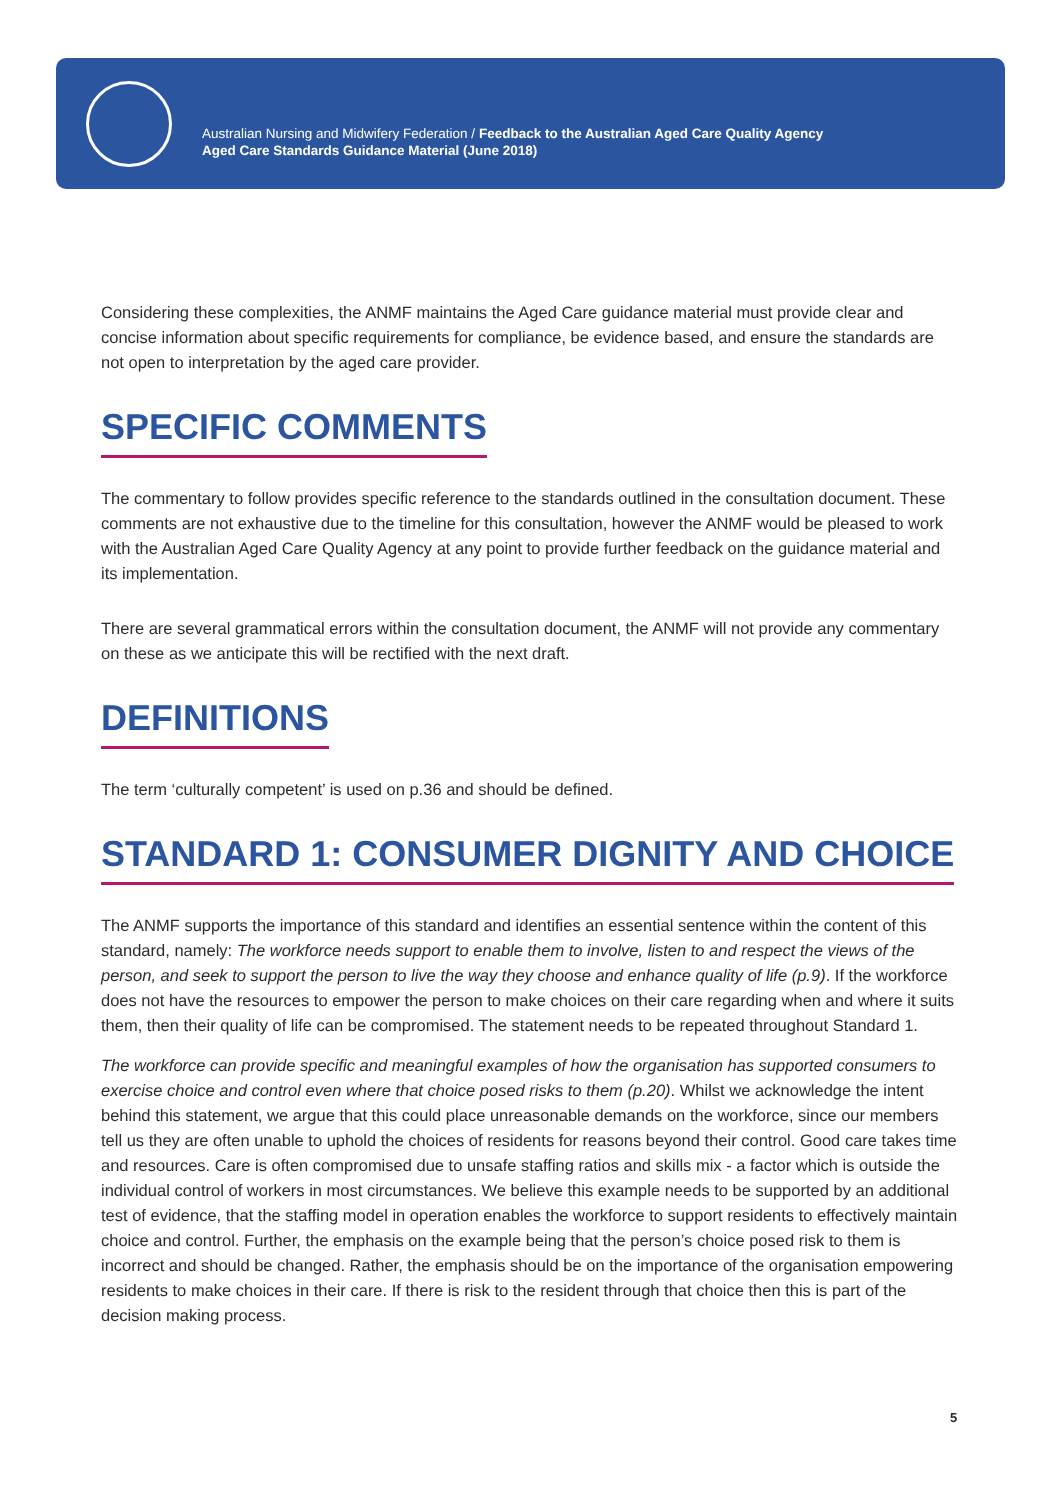Australian Nursing and Midwifery Federation / Feedback to the Australian Aged Care Quality Agency
Aged Care Standards Guidance Material (June 2018)
Considering these complexities, the ANMF maintains the Aged Care guidance material must provide clear and concise information about specific requirements for compliance, be evidence based, and ensure the standards are not open to interpretation by the aged care provider.
SPECIFIC COMMENTS
The commentary to follow provides specific reference to the standards outlined in the consultation document. These comments are not exhaustive due to the timeline for this consultation, however the ANMF would be pleased to work with the Australian Aged Care Quality Agency at any point to provide further feedback on the guidance material and its implementation.
There are several grammatical errors within the consultation document, the ANMF will not provide any commentary on these as we anticipate this will be rectified with the next draft.
DEFINITIONS
The term ‘culturally competent’ is used on p.36 and should be defined.
STANDARD 1: CONSUMER DIGNITY AND CHOICE
The ANMF supports the importance of this standard and identifies an essential sentence within the content of this standard, namely: The workforce needs support to enable them to involve, listen to and respect the views of the person, and seek to support the person to live the way they choose and enhance quality of life (p.9). If the workforce does not have the resources to empower the person to make choices on their care regarding when and where it suits them, then their quality of life can be compromised. The statement needs to be repeated throughout Standard 1.
The workforce can provide specific and meaningful examples of how the organisation has supported consumers to exercise choice and control even where that choice posed risks to them (p.20). Whilst we acknowledge the intent behind this statement, we argue that this could place unreasonable demands on the workforce, since our members tell us they are often unable to uphold the choices of residents for reasons beyond their control. Good care takes time and resources. Care is often compromised due to unsafe staffing ratios and skills mix - a factor which is outside the individual control of workers in most circumstances. We believe this example needs to be supported by an additional test of evidence, that the staffing model in operation enables the workforce to support residents to effectively maintain choice and control. Further, the emphasis on the example being that the person’s choice posed risk to them is incorrect and should be changed. Rather, the emphasis should be on the importance of the organisation empowering residents to make choices in their care. If there is risk to the resident through that choice then this is part of the decision making process.
5